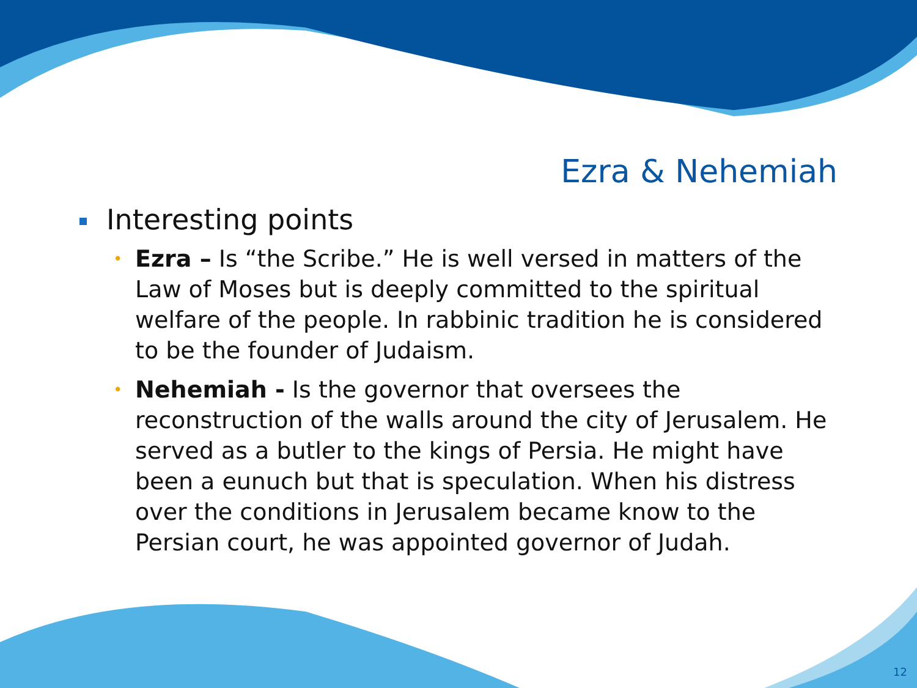Ezra & Nehemiah
Interesting points
• Ezra – Is “the Scribe.” He is well versed in matters of the Law of Moses but is deeply committed to the spiritual welfare of the people. In rabbinic tradition he is considered to be the founder of Judaism.
• Nehemiah - Is the governor that oversees the reconstruction of the walls around the city of Jerusalem. He served as a butler to the kings of Persia. He might have been a eunuch but that is speculation. When his distress over the conditions in Jerusalem became know to the Persian court, he was appointed governor of Judah.
12